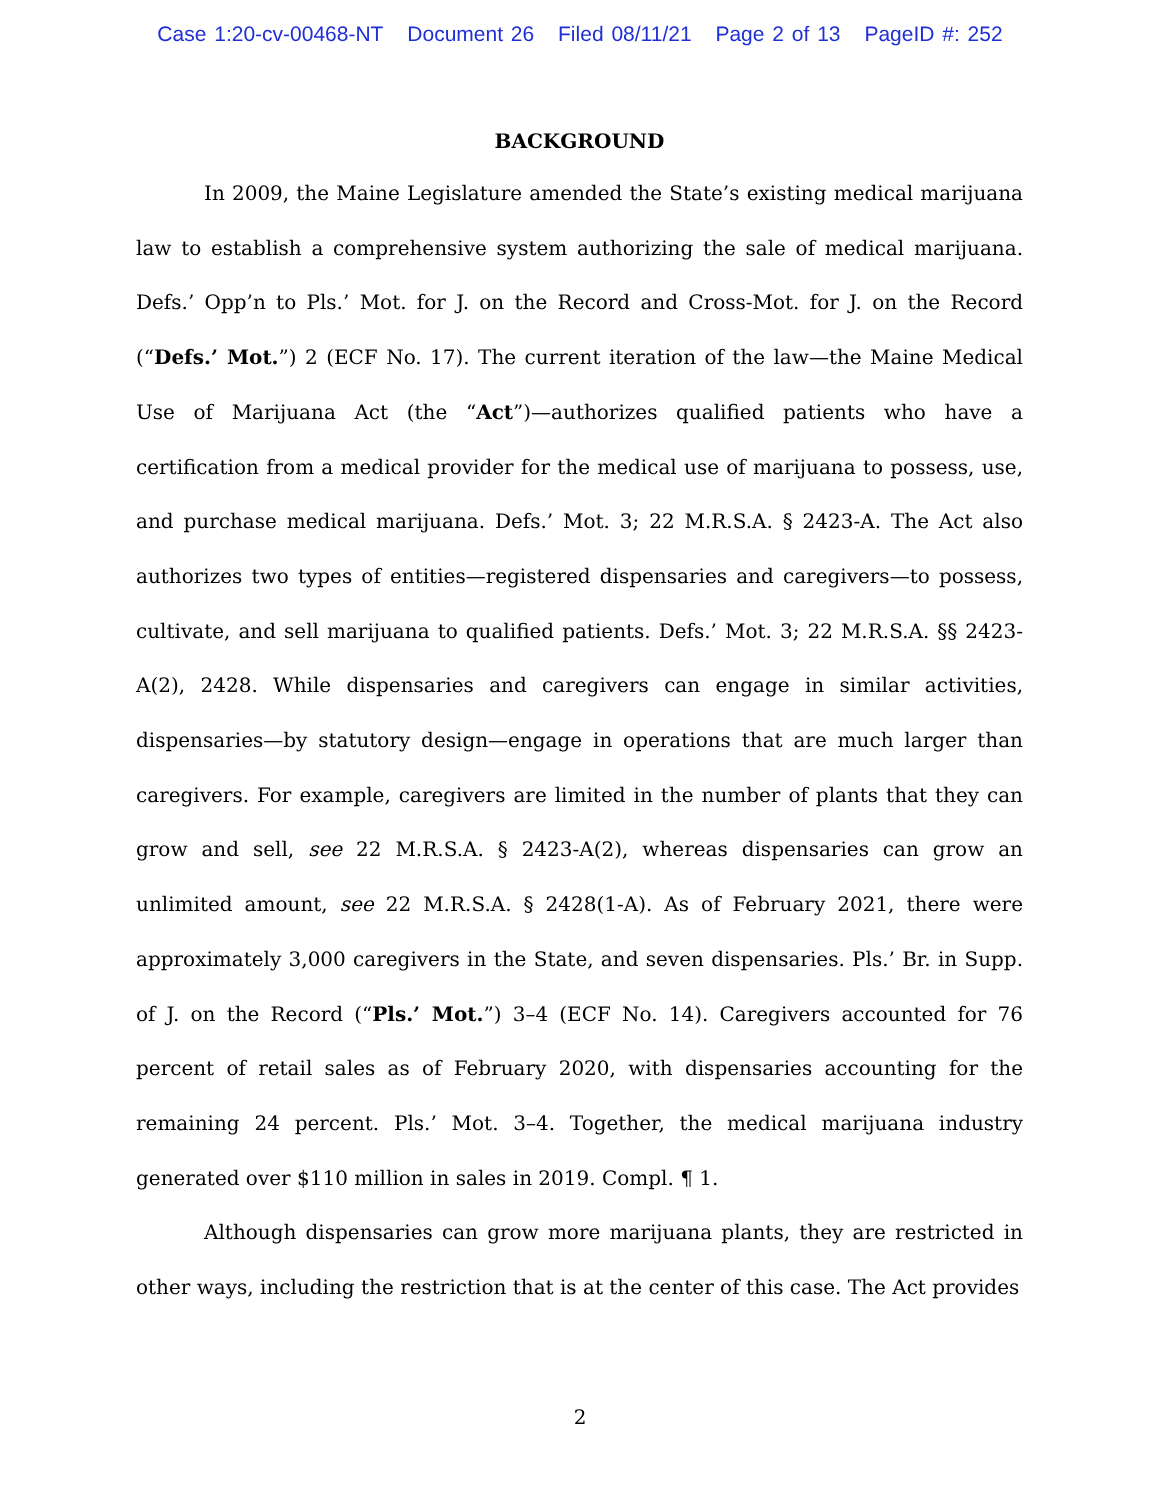Case 1:20-cv-00468-NT Document 26 Filed 08/11/21 Page 2 of 13 PageID #: 252
BACKGROUND
In 2009, the Maine Legislature amended the State’s existing medical marijuana law to establish a comprehensive system authorizing the sale of medical marijuana. Defs.’ Opp’n to Pls.’ Mot. for J. on the Record and Cross-Mot. for J. on the Record (“Defs.’ Mot.”) 2 (ECF No. 17). The current iteration of the law—the Maine Medical Use of Marijuana Act (the “Act”)—authorizes qualified patients who have a certification from a medical provider for the medical use of marijuana to possess, use, and purchase medical marijuana. Defs.’ Mot. 3; 22 M.R.S.A. § 2423-A. The Act also authorizes two types of entities—registered dispensaries and caregivers—to possess, cultivate, and sell marijuana to qualified patients. Defs.’ Mot. 3; 22 M.R.S.A. §§ 2423-A(2), 2428. While dispensaries and caregivers can engage in similar activities, dispensaries—by statutory design—engage in operations that are much larger than caregivers. For example, caregivers are limited in the number of plants that they can grow and sell, see 22 M.R.S.A. § 2423-A(2), whereas dispensaries can grow an unlimited amount, see 22 M.R.S.A. § 2428(1-A). As of February 2021, there were approximately 3,000 caregivers in the State, and seven dispensaries. Pls.’ Br. in Supp. of J. on the Record (“Pls.’ Mot.”) 3–4 (ECF No. 14). Caregivers accounted for 76 percent of retail sales as of February 2020, with dispensaries accounting for the remaining 24 percent. Pls.’ Mot. 3–4. Together, the medical marijuana industry generated over $110 million in sales in 2019. Compl. ¶ 1.
Although dispensaries can grow more marijuana plants, they are restricted in other ways, including the restriction that is at the center of this case. The Act provides
2